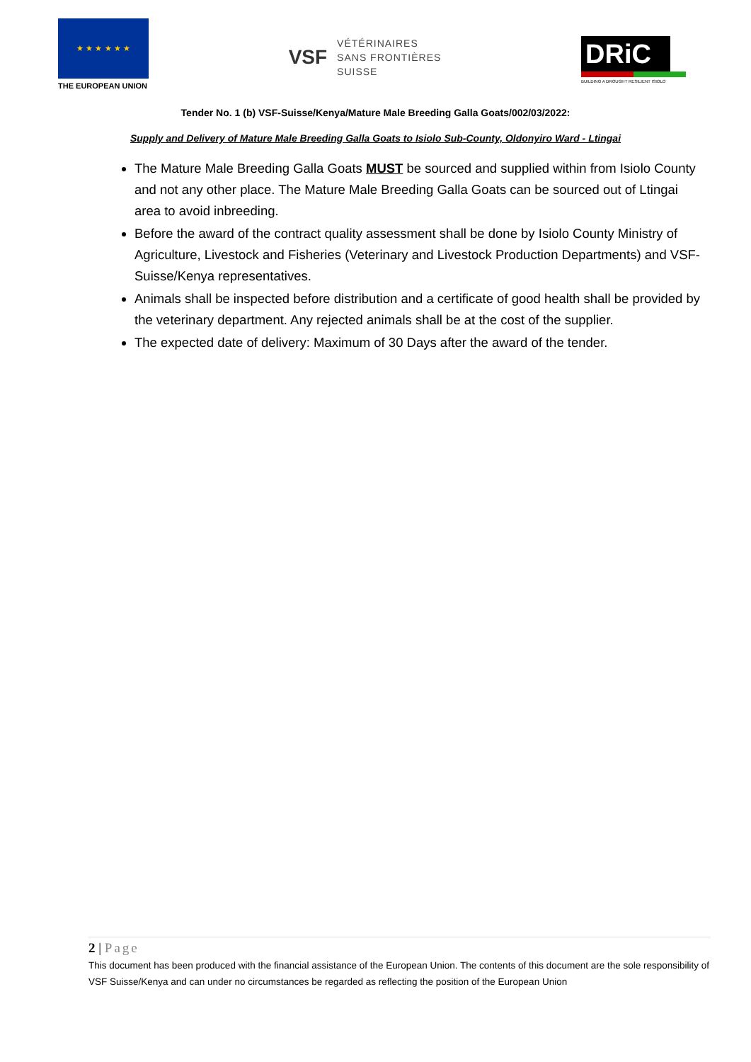★ ★ ★ ★ ★ ★
THE EUROPEAN UNION
VSF
VÉTÉRINAIRES
SANS FRONTIÈRES
SUISSE
DRiC
BUILDING A DROUGHT RESILIENT ISIOLO
Tender No. 1 (b) VSF-Suisse/Kenya/Mature Male Breeding Galla Goats/002/03/2022:
Supply and Delivery of Mature Male Breeding Galla Goats to Isiolo Sub-County, Oldonyiro Ward - Ltingai
The Mature Male Breeding Galla Goats MUST be sourced and supplied within from Isiolo County and not any other place. The Mature Male Breeding Galla Goats can be sourced out of Ltingai area to avoid inbreeding.
Before the award of the contract quality assessment shall be done by Isiolo County Ministry of Agriculture, Livestock and Fisheries (Veterinary and Livestock Production Departments) and VSF-Suisse/Kenya representatives.
Animals shall be inspected before distribution and a certificate of good health shall be provided by the veterinary department. Any rejected animals shall be at the cost of the supplier.
The expected date of delivery: Maximum of 30 Days after the award of the tender.
2 | Page
This document has been produced with the financial assistance of the European Union. The contents of this document are the sole responsibility of VSF Suisse/Kenya and can under no circumstances be regarded as reflecting the position of the European Union